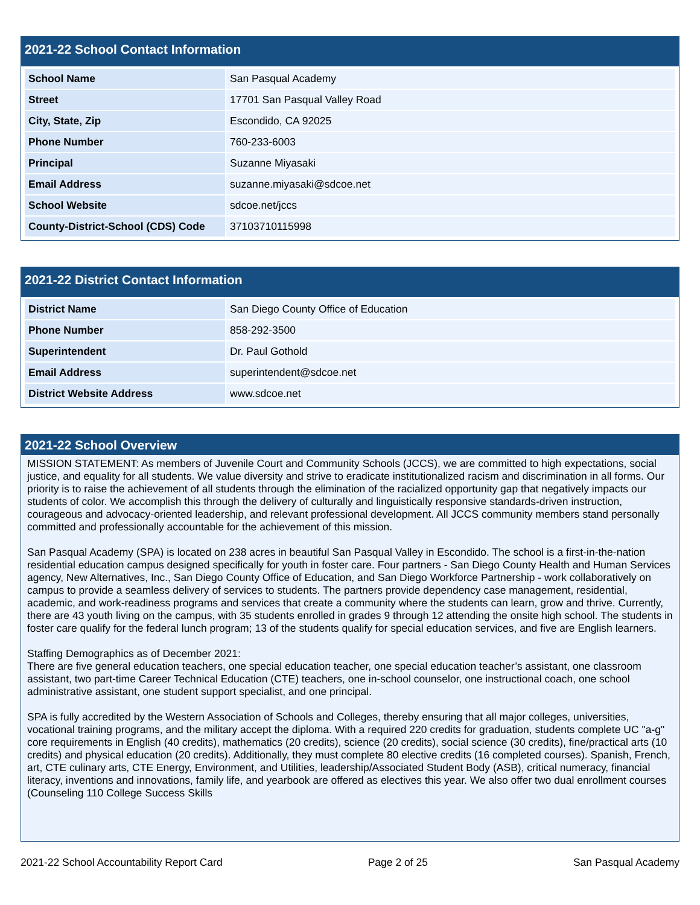2021-22 School Contact Information
| School Name | San Pasqual Academy |
| Street | 17701 San Pasqual Valley Road |
| City, State, Zip | Escondido, CA 92025 |
| Phone Number | 760-233-6003 |
| Principal | Suzanne Miyasaki |
| Email Address | suzanne.miyasaki@sdcoe.net |
| School Website | sdcoe.net/jccs |
| County-District-School (CDS) Code | 37103710115998 |
2021-22 District Contact Information
| District Name | San Diego County Office of Education |
| Phone Number | 858-292-3500 |
| Superintendent | Dr. Paul Gothold |
| Email Address | superintendent@sdcoe.net |
| District Website Address | www.sdcoe.net |
2021-22 School Overview
MISSION STATEMENT: As members of Juvenile Court and Community Schools (JCCS), we are committed to high expectations, social justice, and equality for all students. We value diversity and strive to eradicate institutionalized racism and discrimination in all forms. Our priority is to raise the achievement of all students through the elimination of the racialized opportunity gap that negatively impacts our students of color. We accomplish this through the delivery of culturally and linguistically responsive standards-driven instruction, courageous and advocacy-oriented leadership, and relevant professional development. All JCCS community members stand personally committed and professionally accountable for the achievement of this mission.
San Pasqual Academy (SPA) is located on 238 acres in beautiful San Pasqual Valley in Escondido. The school is a first-in-the-nation residential education campus designed specifically for youth in foster care. Four partners - San Diego County Health and Human Services agency, New Alternatives, Inc., San Diego County Office of Education, and San Diego Workforce Partnership - work collaboratively on campus to provide a seamless delivery of services to students. The partners provide dependency case management, residential, academic, and work-readiness programs and services that create a community where the students can learn, grow and thrive. Currently, there are 43 youth living on the campus, with 35 students enrolled in grades 9 through 12 attending the onsite high school. The students in foster care qualify for the federal lunch program; 13 of the students qualify for special education services, and five are English learners.
Staffing Demographics as of December 2021:
There are five general education teachers, one special education teacher, one special education teacher’s assistant, one classroom assistant, two part-time Career Technical Education (CTE) teachers, one in-school counselor, one instructional coach, one school administrative assistant, one student support specialist, and one principal.
SPA is fully accredited by the Western Association of Schools and Colleges, thereby ensuring that all major colleges, universities, vocational training programs, and the military accept the diploma. With a required 220 credits for graduation, students complete UC "a-g" core requirements in English (40 credits), mathematics (20 credits), science (20 credits), social science (30 credits), fine/practical arts (10 credits) and physical education (20 credits). Additionally, they must complete 80 elective credits (16 completed courses). Spanish, French, art, CTE culinary arts, CTE Energy, Environment, and Utilities, leadership/Associated Student Body (ASB), critical numeracy, financial literacy, inventions and innovations, family life, and yearbook are offered as electives this year. We also offer two dual enrollment courses (Counseling 110 College Success Skills
2021-22 School Accountability Report Card Page 2 of 25 San Pasqual Academy